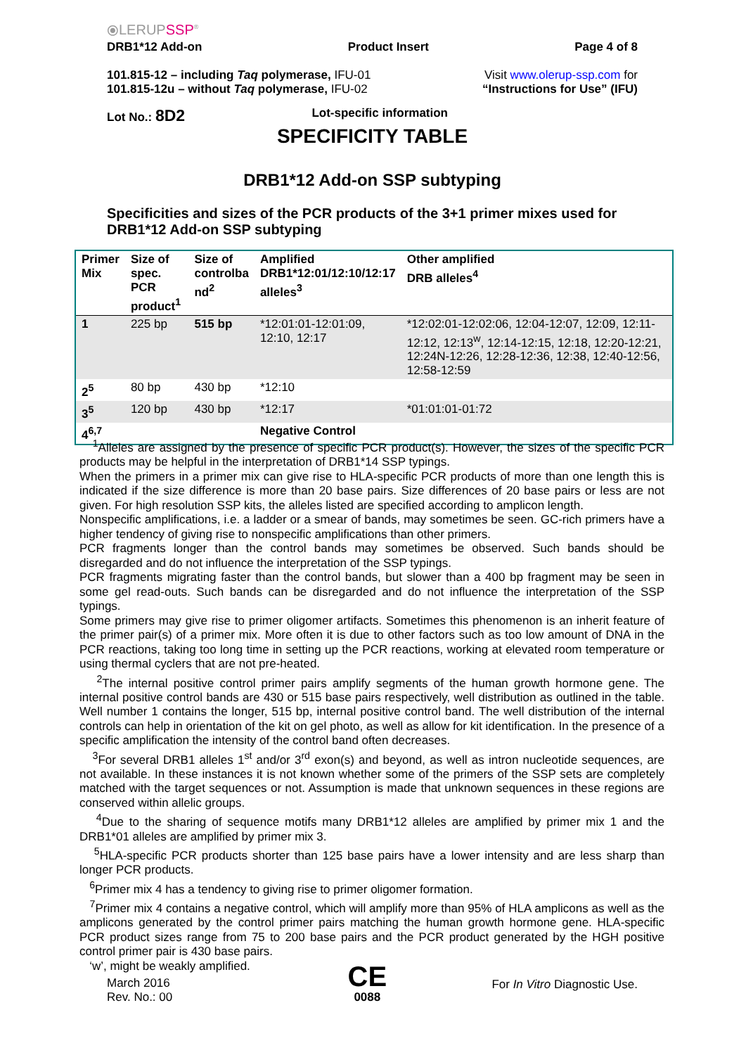⦿LERUPSSP<sup>®</sup>
DRB1*12 Add-on Product Insert Page 4 of 8
101.815-12 – including Taq polymerase, IFU-01
101.815-12u – without Taq polymerase, IFU-02
Visit www.olerup-ssp.com for
“Instructions for Use” (IFU)
Lot No.: 8D2 Lot-specific information
SPECIFICITY TABLE
DRB1*12 Add-on SSP subtyping
Specificities and sizes of the PCR products of the 3+1 primer mixes used for DRB1*12 Add-on SSP subtyping
| Primer Mix | Size of spec. PCR product<sup>1</sup> | Size of controlba nd<sup>2</sup> | Amplified DRB1*12:01/12:10/12:17 alleles<sup>3</sup> | Other amplified DRB alleles<sup>4</sup> |
| --- | --- | --- | --- | --- |
| 1 | 225 bp | 515 bp | *12:01:01-12:01:09, 12:10, 12:17 | *12:02:01-12:02:06, 12:04-12:07, 12:09, 12:11-12:12, 12:13<sup>w</sup>, 12:14-12:15, 12:18, 12:20-12:21, 12:24N-12:26, 12:28-12:36, 12:38, 12:40-12:56, 12:58-12:59 |
| 2<sup>5</sup> | 80 bp | 430 bp | *12:10 | |
| 3<sup>5</sup> | 120 bp | 430 bp | *12:17 | *01:01:01-01:72 |
| 4<sup>6,7</sup> | | | Negative Control | |
<sup>1</sup> Alleles are assigned by the presence of specific PCR product(s). However, the sizes of the specific PCR products may be helpful in the interpretation of DRB1*14 SSP typings.
When the primers in a primer mix can give rise to HLA-specific PCR products of more than one length this is indicated if the size difference is more than 20 base pairs. Size differences of 20 base pairs or less are not given. For high resolution SSP kits, the alleles listed are specified according to amplicon length.
Nonspecific amplifications, i.e. a ladder or a smear of bands, may sometimes be seen. GC-rich primers have a higher tendency of giving rise to nonspecific amplifications than other primers.
PCR fragments longer than the control bands may sometimes be observed. Such bands should be disregarded and do not influence the interpretation of the SSP typings.
PCR fragments migrating faster than the control bands, but slower than a 400 bp fragment may be seen in some gel read-outs. Such bands can be disregarded and do not influence the interpretation of the SSP typings.
Some primers may give rise to primer oligomer artifacts. Sometimes this phenomenon is an inherit feature of the primer pair(s) of a primer mix. More often it is due to other factors such as too low amount of DNA in the PCR reactions, taking too long time in setting up the PCR reactions, working at elevated room temperature or using thermal cyclers that are not pre-heated.
<sup>2</sup> The internal positive control primer pairs amplify segments of the human growth hormone gene. The internal positive control bands are 430 or 515 base pairs respectively, well distribution as outlined in the table. Well number 1 contains the longer, 515 bp, internal positive control band. The well distribution of the internal controls can help in orientation of the kit on gel photo, as well as allow for kit identification. In the presence of a specific amplification the intensity of the control band often decreases.
<sup>3</sup> For several DRB1 alleles 1<sup>st</sup> and/or 3<sup>rd</sup> exon(s) and beyond, as well as intron nucleotide sequences, are not available. In these instances it is not known whether some of the primers of the SSP sets are completely matched with the target sequences or not. Assumption is made that unknown sequences in these regions are conserved within allelic groups.
<sup>4</sup> Due to the sharing of sequence motifs many DRB1*12 alleles are amplified by primer mix 1 and the DRB1*01 alleles are amplified by primer mix 3.
<sup>5</sup>HLA-specific PCR products shorter than 125 base pairs have a lower intensity and are less sharp than longer PCR products.
<sup>6</sup> Primer mix 4 has a tendency to giving rise to primer oligomer formation.
<sup>7</sup> Primer mix 4 contains a negative control, which will amplify more than 95% of HLA amplicons as well as the amplicons generated by the control primer pairs matching the human growth hormone gene. HLA-specific PCR product sizes range from 75 to 200 base pairs and the PCR product generated by the HGH positive control primer pair is 430 base pairs.
‘w’, might be weakly amplified.
March 2016
Rev. No.: 00
CE
0088
For In Vitro Diagnostic Use.